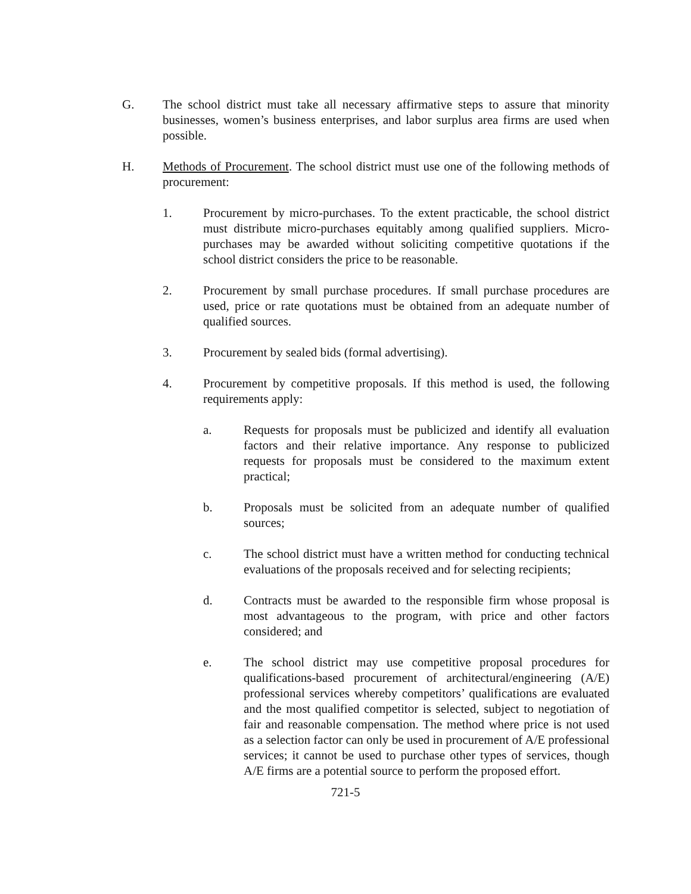G. The school district must take all necessary affirmative steps to assure that minority businesses, women’s business enterprises, and labor surplus area firms are used when possible.
H. Methods of Procurement. The school district must use one of the following methods of procurement:
1. Procurement by micro-purchases. To the extent practicable, the school district must distribute micro-purchases equitably among qualified suppliers. Micro-purchases may be awarded without soliciting competitive quotations if the school district considers the price to be reasonable.
2. Procurement by small purchase procedures. If small purchase procedures are used, price or rate quotations must be obtained from an adequate number of qualified sources.
3. Procurement by sealed bids (formal advertising).
4. Procurement by competitive proposals. If this method is used, the following requirements apply:
a. Requests for proposals must be publicized and identify all evaluation factors and their relative importance. Any response to publicized requests for proposals must be considered to the maximum extent practical;
b. Proposals must be solicited from an adequate number of qualified sources;
c. The school district must have a written method for conducting technical evaluations of the proposals received and for selecting recipients;
d. Contracts must be awarded to the responsible firm whose proposal is most advantageous to the program, with price and other factors considered; and
e. The school district may use competitive proposal procedures for qualifications-based procurement of architectural/engineering (A/E) professional services whereby competitors’ qualifications are evaluated and the most qualified competitor is selected, subject to negotiation of fair and reasonable compensation. The method where price is not used as a selection factor can only be used in procurement of A/E professional services; it cannot be used to purchase other types of services, though A/E firms are a potential source to perform the proposed effort.
721-5